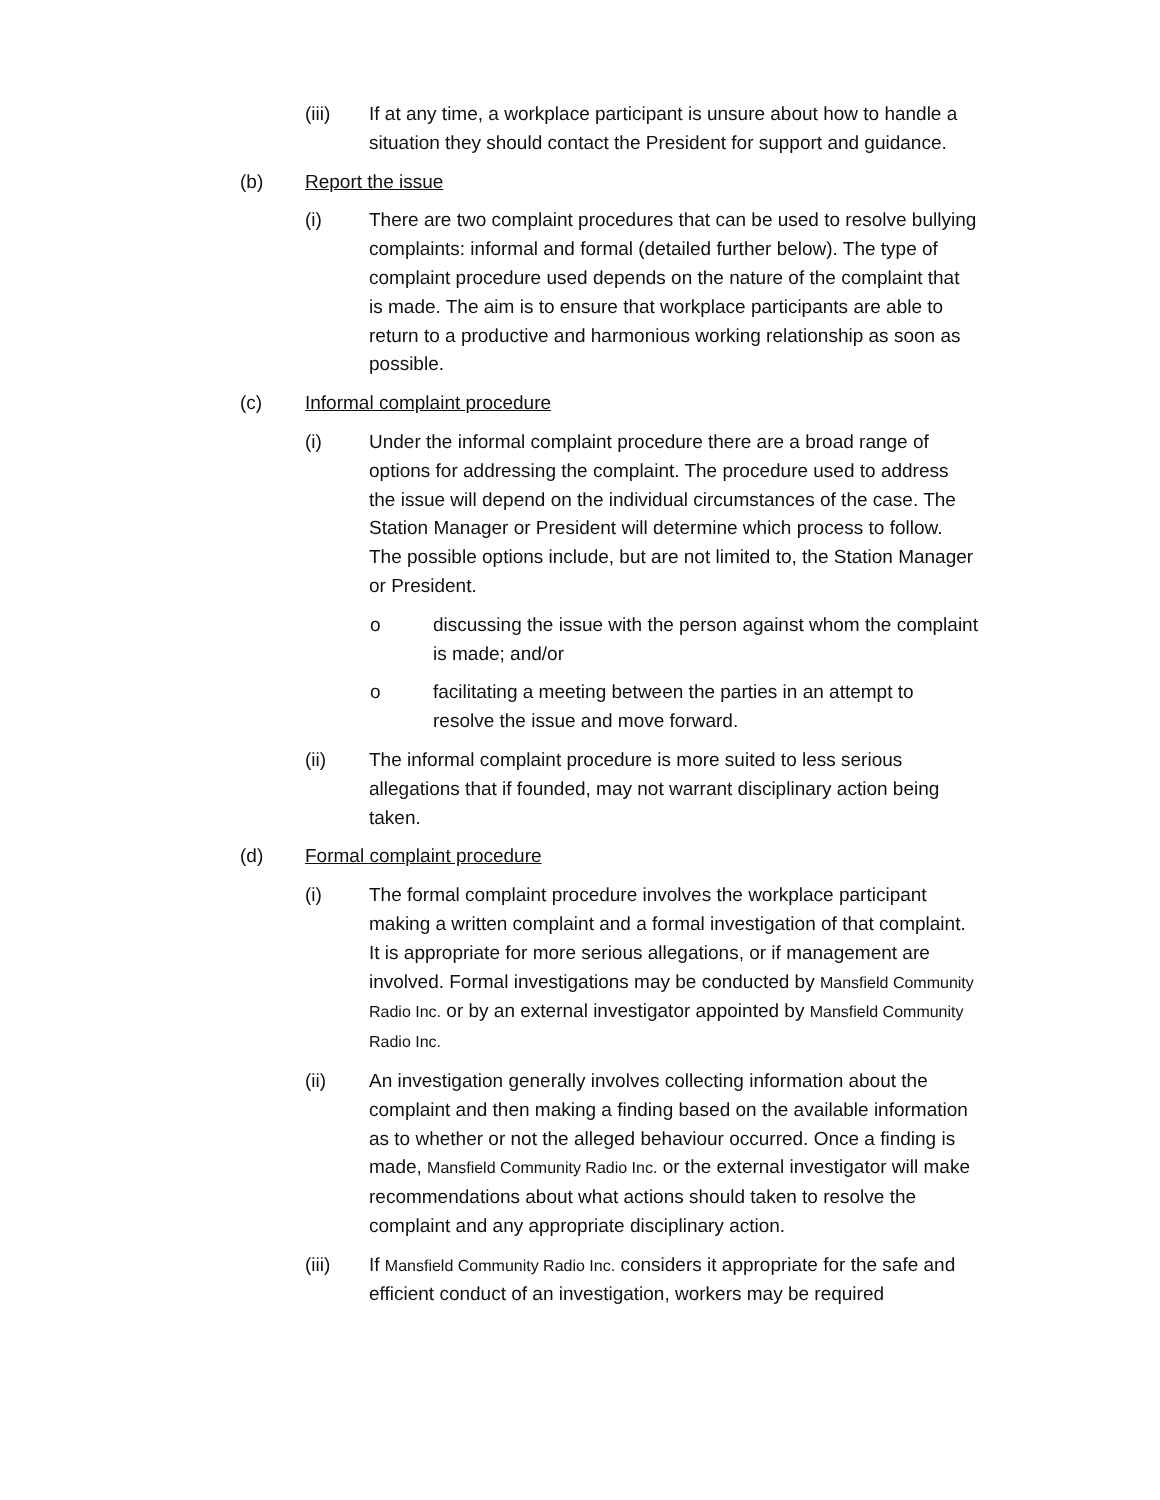(iii) If at any time, a workplace participant is unsure about how to handle a situation they should contact the President for support and guidance.
(b) Report the issue
(i) There are two complaint procedures that can be used to resolve bullying complaints: informal and formal (detailed further below). The type of complaint procedure used depends on the nature of the complaint that is made. The aim is to ensure that workplace participants are able to return to a productive and harmonious working relationship as soon as possible.
(c) Informal complaint procedure
(i) Under the informal complaint procedure there are a broad range of options for addressing the complaint. The procedure used to address the issue will depend on the individual circumstances of the case. The Station Manager or President will determine which process to follow. The possible options include, but are not limited to, the Station Manager or President.
o discussing the issue with the person against whom the complaint is made; and/or
o facilitating a meeting between the parties in an attempt to resolve the issue and move forward.
(ii) The informal complaint procedure is more suited to less serious allegations that if founded, may not warrant disciplinary action being taken.
(d) Formal complaint procedure
(i) The formal complaint procedure involves the workplace participant making a written complaint and a formal investigation of that complaint. It is appropriate for more serious allegations, or if management are involved. Formal investigations may be conducted by Mansfield Community Radio Inc. or by an external investigator appointed by Mansfield Community Radio Inc.
(ii) An investigation generally involves collecting information about the complaint and then making a finding based on the available information as to whether or not the alleged behaviour occurred. Once a finding is made, Mansfield Community Radio Inc. or the external investigator will make recommendations about what actions should taken to resolve the complaint and any appropriate disciplinary action.
(iii) If Mansfield Community Radio Inc. considers it appropriate for the safe and efficient conduct of an investigation, workers may be required